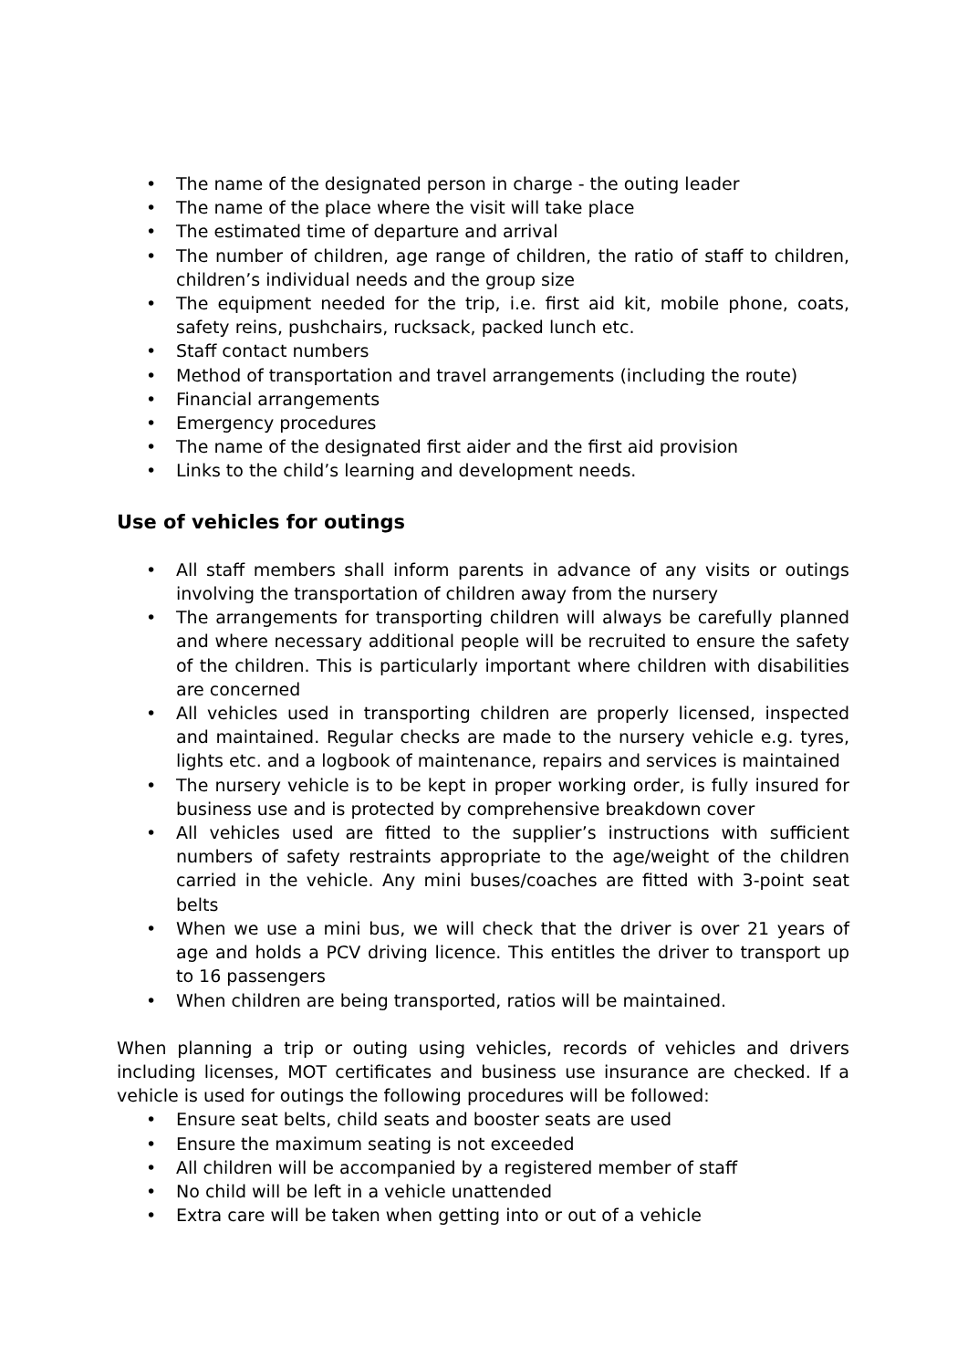• The name of the designated person in charge - the outing leader
• The name of the place where the visit will take place
• The estimated time of departure and arrival
• The number of children, age range of children, the ratio of staff to children, children’s individual needs and the group size
• The equipment needed for the trip, i.e. first aid kit, mobile phone, coats, safety reins, pushchairs, rucksack, packed lunch etc.
• Staff contact numbers
• Method of transportation and travel arrangements (including the route)
• Financial arrangements
• Emergency procedures
• The name of the designated first aider and the first aid provision
• Links to the child’s learning and development needs.
Use of vehicles for outings
• All staff members shall inform parents in advance of any visits or outings involving the transportation of children away from the nursery
• The arrangements for transporting children will always be carefully planned and where necessary additional people will be recruited to ensure the safety of the children. This is particularly important where children with disabilities are concerned
• All vehicles used in transporting children are properly licensed, inspected and maintained. Regular checks are made to the nursery vehicle e.g. tyres, lights etc. and a logbook of maintenance, repairs and services is maintained
• The nursery vehicle is to be kept in proper working order, is fully insured for business use and is protected by comprehensive breakdown cover
• All vehicles used are fitted to the supplier’s instructions with sufficient numbers of safety restraints appropriate to the age/weight of the children carried in the vehicle. Any mini buses/coaches are fitted with 3-point seat belts
• When we use a mini bus, we will check that the driver is over 21 years of age and holds a PCV driving licence. This entitles the driver to transport up to 16 passengers
• When children are being transported, ratios will be maintained.
When planning a trip or outing using vehicles, records of vehicles and drivers including licenses, MOT certificates and business use insurance are checked. If a vehicle is used for outings the following procedures will be followed:
• Ensure seat belts, child seats and booster seats are used
• Ensure the maximum seating is not exceeded
• All children will be accompanied by a registered member of staff
• No child will be left in a vehicle unattended
• Extra care will be taken when getting into or out of a vehicle